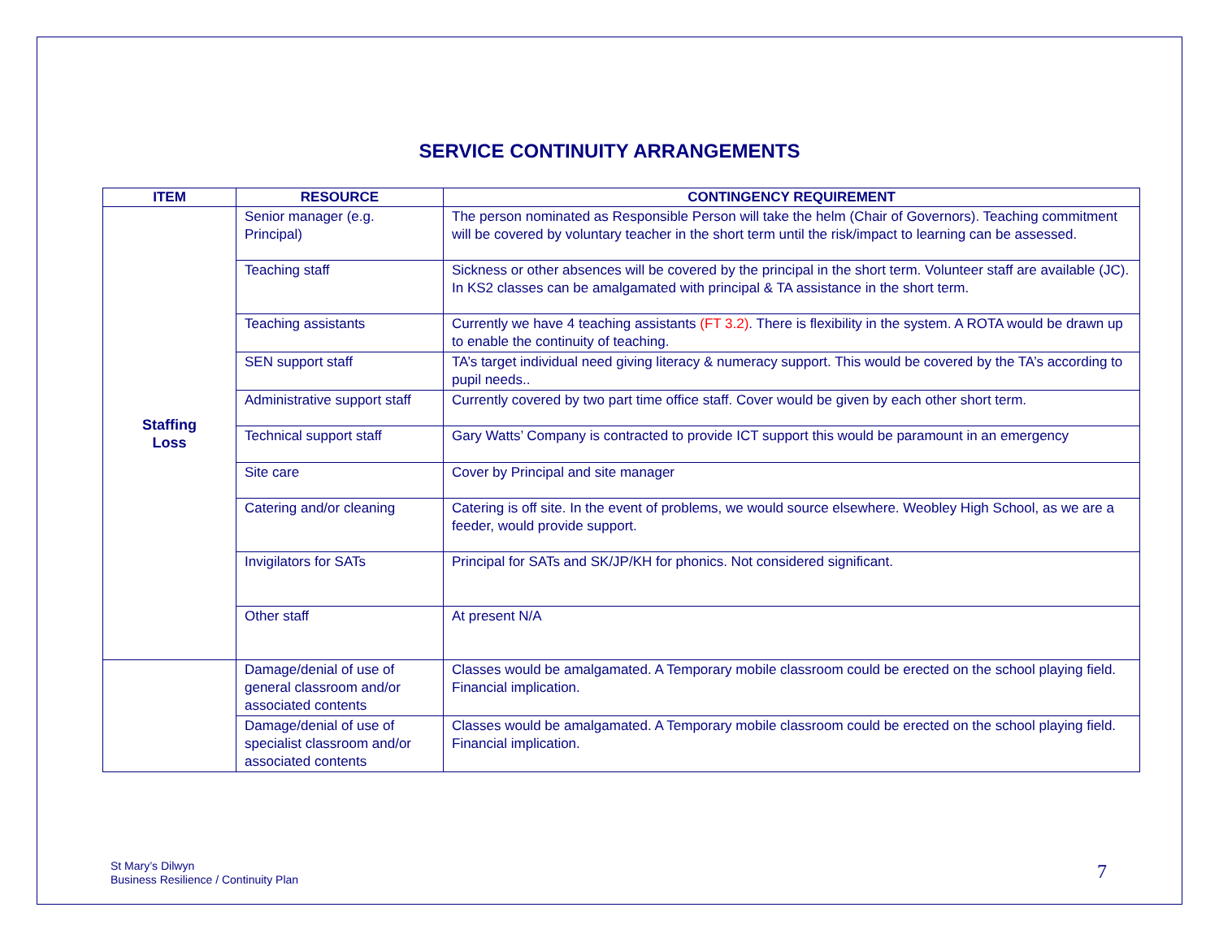SERVICE CONTINUITY ARRANGEMENTS
| ITEM | RESOURCE | CONTINGENCY REQUIREMENT |
| --- | --- | --- |
| Staffing Loss | Senior manager (e.g. Principal) | The person nominated as Responsible Person will take the helm (Chair of Governors). Teaching commitment will be covered by voluntary teacher in the short term until the risk/impact to learning can be assessed. |
| | Teaching staff | Sickness or other absences will be covered by the principal in the short term. Volunteer staff are available (JC). In KS2 classes can be amalgamated with principal & TA assistance in the short term. |
| | Teaching assistants | Currently we have 4 teaching assistants (FT 3.2) . There is flexibility in the system. A ROTA would be drawn up to enable the continuity of teaching. |
| | SEN support staff | TA’s target individual need giving literacy & numeracy support. This would be covered by the TA’s according to pupil needs.. |
| | Administrative support staff | Currently covered by two part time office staff. Cover would be given by each other short term. |
| | Technical support staff | Gary Watts’ Company is contracted to provide ICT support this would be paramount in an emergency |
| | Site care | Cover by Principal and site manager |
| | Catering and/or cleaning | Catering is off site. In the event of problems, we would source elsewhere. Weobley High School, as we are a feeder, would provide support. |
| | Invigilators for SATs | Principal for SATs and SK/JP/KH for phonics. Not considered significant. |
| | Other staff | At present N/A |
| | Damage/denial of use of general classroom and/or associated contents | Classes would be amalgamated. A Temporary mobile classroom could be erected on the school playing field. Financial implication. |
| | Damage/denial of use of specialist classroom and/or associated contents | Classes would be amalgamated. A Temporary mobile classroom could be erected on the school playing field. Financial implication. |
St Mary’s Dilwyn
Business Resilience / Continuity Plan
7